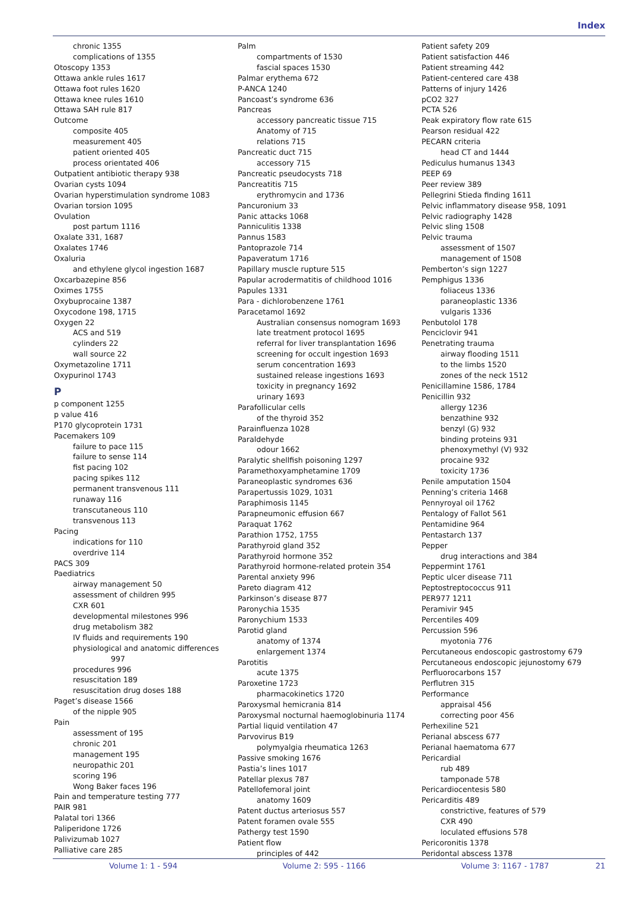Index
chronic 1355
complications of 1355
Otoscopy 1353
Ottawa ankle rules 1617
Ottawa foot rules 1620
Ottawa knee rules 1610
Ottawa SAH rule 817
Outcome
composite 405
measurement 405
patient oriented 405
process orientated 406
Outpatient antibiotic therapy 938
Ovarian cysts 1094
Ovarian hyperstimulation syndrome 1083
Ovarian torsion 1095
Ovulation
post partum 1116
Oxalate 331, 1687
Oxalates 1746
Oxaluria
and ethylene glycol ingestion 1687
Oxcarbazepine 856
Oximes 1755
Oxybuprocaine 1387
Oxycodone 198, 1715
Oxygen 22
ACS and 519
cylinders 22
wall source 22
Oxymetazoline 1711
Oxypurinol 1743
P
p component 1255
p value 416
P170 glycoprotein 1731
Pacemakers 109
failure to pace 115
failure to sense 114
fist pacing 102
pacing spikes 112
permanent transvenous 111
runaway 116
transcutaneous 110
transvenous 113
Pacing
indications for 110
overdrive 114
PACS 309
Paediatrics
airway management 50
assessment of children 995
CXR 601
developmental milestones 996
drug metabolism 382
IV fluids and requirements 190
physiological and anatomic differences
997
procedures 996
resuscitation 189
resuscitation drug doses 188
Paget’s disease 1566
of the nipple 905
Pain
assessment of 195
chronic 201
management 195
neuropathic 201
scoring 196
Wong Baker faces 196
Pain and temperature testing 777
PAIR 981
Palatal tori 1366
Paliperidone 1726
Palivizumab 1027
Palliative care 285
Palm
compartments of 1530
fascial spaces 1530
Palmar erythema 672
P-ANCA 1240
Pancoast’s syndrome 636
Pancreas
accessory pancreatic tissue 715
Anatomy of 715
relations 715
Pancreatic duct 715
accessory 715
Pancreatic pseudocysts 718
Pancreatitis 715
erythromycin and 1736
Pancuronium 33
Panic attacks 1068
Panniculitis 1338
Pannus 1583
Pantoprazole 714
Papaveratum 1716
Papillary muscle rupture 515
Papular acrodermatitis of childhood 1016
Papules 1331
Para - dichlorobenzene 1761
Paracetamol 1692
Australian consensus nomogram 1693
late treatment protocol 1695
referral for liver transplantation 1696
screening for occult ingestion 1693
serum concentration 1693
sustained release ingestions 1693
toxicity in pregnancy 1692
urinary 1693
Parafollicular cells
of the thyroid 352
Parainfluenza 1028
Paraldehyde
odour 1662
Paralytic shellfish poisoning 1297
Paramethoxyamphetamine 1709
Paraneoplastic syndromes 636
Parapertussis 1029, 1031
Paraphimosis 1145
Parapneumonic effusion 667
Paraquat 1762
Parathion 1752, 1755
Parathyroid gland 352
Parathyroid hormone 352
Parathyroid hormone-related protein 354
Parental anxiety 996
Pareto diagram 412
Parkinson’s disease 877
Paronychia 1535
Paronychium 1533
Parotid gland
anatomy of 1374
enlargement 1374
Parotitis
acute 1375
Paroxetine 1723
pharmacokinetics 1720
Paroxysmal hemicrania 814
Paroxysmal nocturnal haemoglobinuria 1174
Partial liquid ventilation 47
Parvovirus B19
polymyalgia rheumatica 1263
Passive smoking 1676
Pastia’s lines 1017
Patellar plexus 787
Patellofemoral joint
anatomy 1609
Patent ductus arteriosus 557
Patent foramen ovale 555
Pathergy test 1590
Patient flow
principles of 442
Patient safety 209
Patient satisfaction 446
Patient streaming 442
Patient-centered care 438
Patterns of injury 1426
pCO2 327
PCTA 526
Peak expiratory flow rate 615
Pearson residual 422
PECARN criteria
head CT and 1444
Pediculus humanus 1343
PEEP 69
Peer review 389
Pellegrini Stieda finding 1611
Pelvic inflammatory disease 958, 1091
Pelvic radiography 1428
Pelvic sling 1508
Pelvic trauma
assessment of 1507
management of 1508
Pemberton’s sign 1227
Pemphigus 1336
foliaceus 1336
paraneoplastic 1336
vulgaris 1336
Penbutolol 178
Penciclovir 941
Penetrating trauma
airway flooding 1511
to the limbs 1520
zones of the neck 1512
Penicillamine 1586, 1784
Penicillin 932
allergy 1236
benzathine 932
benzyl (G) 932
binding proteins 931
phenoxymethyl (V) 932
procaine 932
toxicity 1736
Penile amputation 1504
Penning’s criteria 1468
Pennyroyal oil 1762
Pentalogy of Fallot 561
Pentamidine 964
Pentastarch 137
Pepper
drug interactions and 384
Peppermint 1761
Peptic ulcer disease 711
Peptostreptococcus 911
PER977 1211
Peramivir 945
Percentiles 409
Percussion 596
myotonia 776
Percutaneous endoscopic gastrostomy 679
Percutaneous endoscopic jejunostomy 679
Perfluorocarbons 157
Perflutren 315
Performance
appraisal 456
correcting poor 456
Perhexiline 521
Perianal abscess 677
Perianal haematoma 677
Pericardial
rub 489
tamponade 578
Pericardiocentesis 580
Pericarditis 489
constrictive, features of 579
CXR 490
loculated effusions 578
Pericoronitis 1378
Peridontal abscess 1378
Volume 1: 1 - 594 Volume 2: 595 - 1166 Volume 3: 1167 - 1787 21